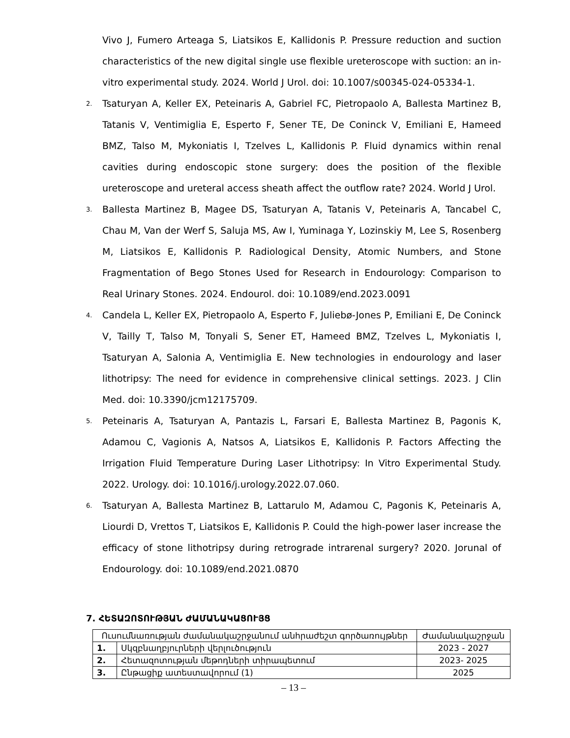Vivo J, Fumero Arteaga S, Liatsikos E, Kallidonis P. Pressure reduction and suction characteristics of the new digital single use flexible ureteroscope with suction: an in-vitro experimental study. 2024. World J Urol. doi: 10.1007/s00345-024-05334-1.
2. Tsaturyan A, Keller EX, Peteinaris A, Gabriel FC, Pietropaolo A, Ballesta Martinez B, Tatanis V, Ventimiglia E, Esperto F, Sener TE, De Coninck V, Emiliani E, Hameed BMZ, Talso M, Mykoniatis I, Tzelves L, Kallidonis P. Fluid dynamics within renal cavities during endoscopic stone surgery: does the position of the flexible ureteroscope and ureteral access sheath affect the outflow rate? 2024. World J Urol.
3. Ballesta Martinez B, Magee DS, Tsaturyan A, Tatanis V, Peteinaris A, Tancabel C, Chau M, Van der Werf S, Saluja MS, Aw I, Yuminaga Y, Lozinskiy M, Lee S, Rosenberg M, Liatsikos E, Kallidonis P. Radiological Density, Atomic Numbers, and Stone Fragmentation of Bego Stones Used for Research in Endourology: Comparison to Real Urinary Stones. 2024. Endourol. doi: 10.1089/end.2023.0091
4. Candela L, Keller EX, Pietropaolo A, Esperto F, Juliebø-Jones P, Emiliani E, De Coninck V, Tailly T, Talso M, Tonyali S, Sener ET, Hameed BMZ, Tzelves L, Mykoniatis I, Tsaturyan A, Salonia A, Ventimiglia E. New technologies in endourology and laser lithotripsy: The need for evidence in comprehensive clinical settings. 2023. J Clin Med. doi: 10.3390/jcm12175709.
5. Peteinaris A, Tsaturyan A, Pantazis L, Farsari E, Ballesta Martinez B, Pagonis K, Adamou C, Vagionis A, Natsos A, Liatsikos E, Kallidonis P. Factors Affecting the Irrigation Fluid Temperature During Laser Lithotripsy: In Vitro Experimental Study. 2022. Urology. doi: 10.1016/j.urology.2022.07.060.
6. Tsaturyan A, Ballesta Martinez B, Lattarulo M, Adamou C, Pagonis K, Peteinaris A, Liourdi D, Vrettos T, Liatsikos E, Kallidonis P. Could the high-power laser increase the efficacy of stone lithotripsy during retrograde intrarenal surgery? 2020. Jorunal of Endourology. doi: 10.1089/end.2021.0870
7. ՀԵՏԱԶՈՏՈՒԹՅԱՆ ԺԱՄԱՆԱԿԱՑՈՒՅՑ
| Ուսումնառության ժամանակաշրջանում անհրաժեշտ գործառույթներ | | Ժամանակաշրջան |
| --- | --- | --- |
| 1. | Սկզբնաղբյուրների վերլուծություն | 2023 - 2027 |
| 2. | Հետազոտության մեթոդների տիրապետում | 2023- 2025 |
| 3. | Ընթացիք ատեստավորում (1) | 2025 |
– 13 –